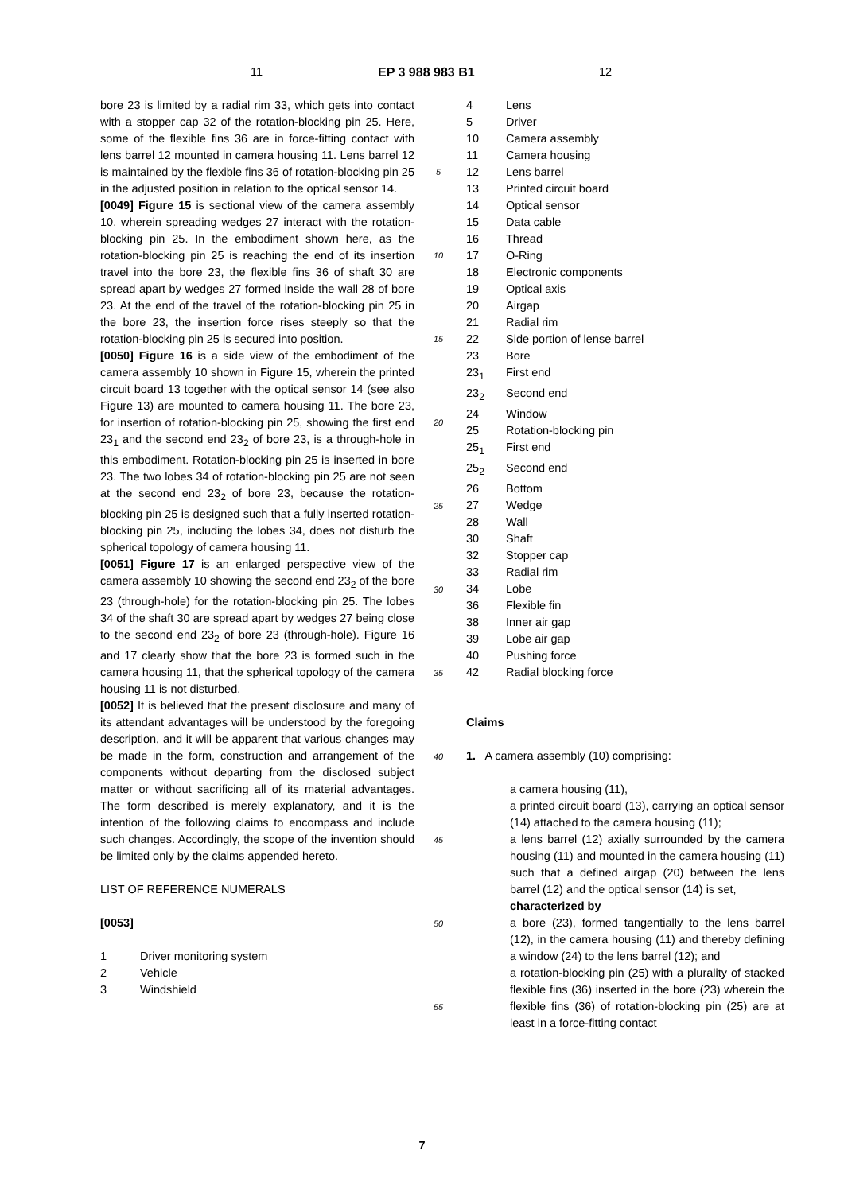11 EP 3 988 983 B1 12
bore 23 is limited by a radial rim 33, which gets into contact with a stopper cap 32 of the rotation-blocking pin 25. Here, some of the flexible fins 36 are in force-fitting contact with lens barrel 12 mounted in camera housing 11. Lens barrel 12 is maintained by the flexible fins 36 of rotation-blocking pin 25 in the adjusted position in relation to the optical sensor 14.
[0049] Figure 15 is sectional view of the camera assembly 10, wherein spreading wedges 27 interact with the rotation-blocking pin 25. In the embodiment shown here, as the rotation-blocking pin 25 is reaching the end of its insertion travel into the bore 23, the flexible fins 36 of shaft 30 are spread apart by wedges 27 formed inside the wall 28 of bore 23. At the end of the travel of the rotation-blocking pin 25 in the bore 23, the insertion force rises steeply so that the rotation-blocking pin 25 is secured into position.
[0050] Figure 16 is a side view of the embodiment of the camera assembly 10 shown in Figure 15, wherein the printed circuit board 13 together with the optical sensor 14 (see also Figure 13) are mounted to camera housing 11. The bore 23, for insertion of rotation-blocking pin 25, showing the first end 23<sub>1</sub> and the second end 23<sub>2</sub> of bore 23, is a through-hole in this embodiment. Rotation-blocking pin 25 is inserted in bore 23. The two lobes 34 of rotation-blocking pin 25 are not seen at the second end 23<sub>2</sub> of bore 23, because the rotation-blocking pin 25 is designed such that a fully inserted rotation-blocking pin 25, including the lobes 34, does not disturb the spherical topology of camera housing 11.
[0051] Figure 17 is an enlarged perspective view of the camera assembly 10 showing the second end 23<sub>2</sub> of the bore 23 (through-hole) for the rotation-blocking pin 25. The lobes 34 of the shaft 30 are spread apart by wedges 27 being close to the second end 23<sub>2</sub> of bore 23 (through-hole). Figure 16 and 17 clearly show that the bore 23 is formed such in the camera housing 11, that the spherical topology of the camera housing 11 is not disturbed.
[0052] It is believed that the present disclosure and many of its attendant advantages will be understood by the foregoing description, and it will be apparent that various changes may be made in the form, construction and arrangement of the components without departing from the disclosed subject matter or without sacrificing all of its material advantages. The form described is merely explanatory, and it is the intention of the following claims to encompass and include such changes. Accordingly, the scope of the invention should be limited only by the claims appended hereto.
LIST OF REFERENCE NUMERALS
[0053]
| 1 | Driver monitoring system |
| 2 | Vehicle |
| 3 | Windshield |
5
10
15
20
25
30
35
40
45
50
55
| 4 | Lens |
| 5 | Driver |
| 10 | Camera assembly |
| 11 | Camera housing |
| 12 | Lens barrel |
| 13 | Printed circuit board |
| 14 | Optical sensor |
| 15 | Data cable |
| 16 | Thread |
| 17 | O-Ring |
| 18 | Electronic components |
| 19 | Optical axis |
| 20 | Airgap |
| 21 | Radial rim |
| 22 | Side portion of lense barrel |
| 23 | Bore |
| 23<sub>1</sub> | First end |
| 23<sub>2</sub> | Second end |
| 24 | Window |
| 25 | Rotation-blocking pin |
| 25<sub>1</sub> | First end |
| 25<sub>2</sub> | Second end |
| 26 | Bottom |
| 27 | Wedge |
| 28 | Wall |
| 30 | Shaft |
| 32 | Stopper cap |
| 33 | Radial rim |
| 34 | Lobe |
| 36 | Flexible fin |
| 38 | Inner air gap |
| 39 | Lobe air gap |
| 40 | Pushing force |
| 42 | Radial blocking force |
Claims
1. A camera assembly (10) comprising:
a camera housing (11),
a printed circuit board (13), carrying an optical sensor (14) attached to the camera housing (11);
a lens barrel (12) axially surrounded by the camera housing (11) and mounted in the camera housing (11) such that a defined airgap (20) between the lens barrel (12) and the optical sensor (14) is set,
characterized by
a bore (23), formed tangentially to the lens barrel (12), in the camera housing (11) and thereby defining a window (24) to the lens barrel (12); and
a rotation-blocking pin (25) with a plurality of stacked flexible fins (36) inserted in the bore (23) wherein the flexible fins (36) of rotation-blocking pin (25) are at least in a force-fitting contact
7